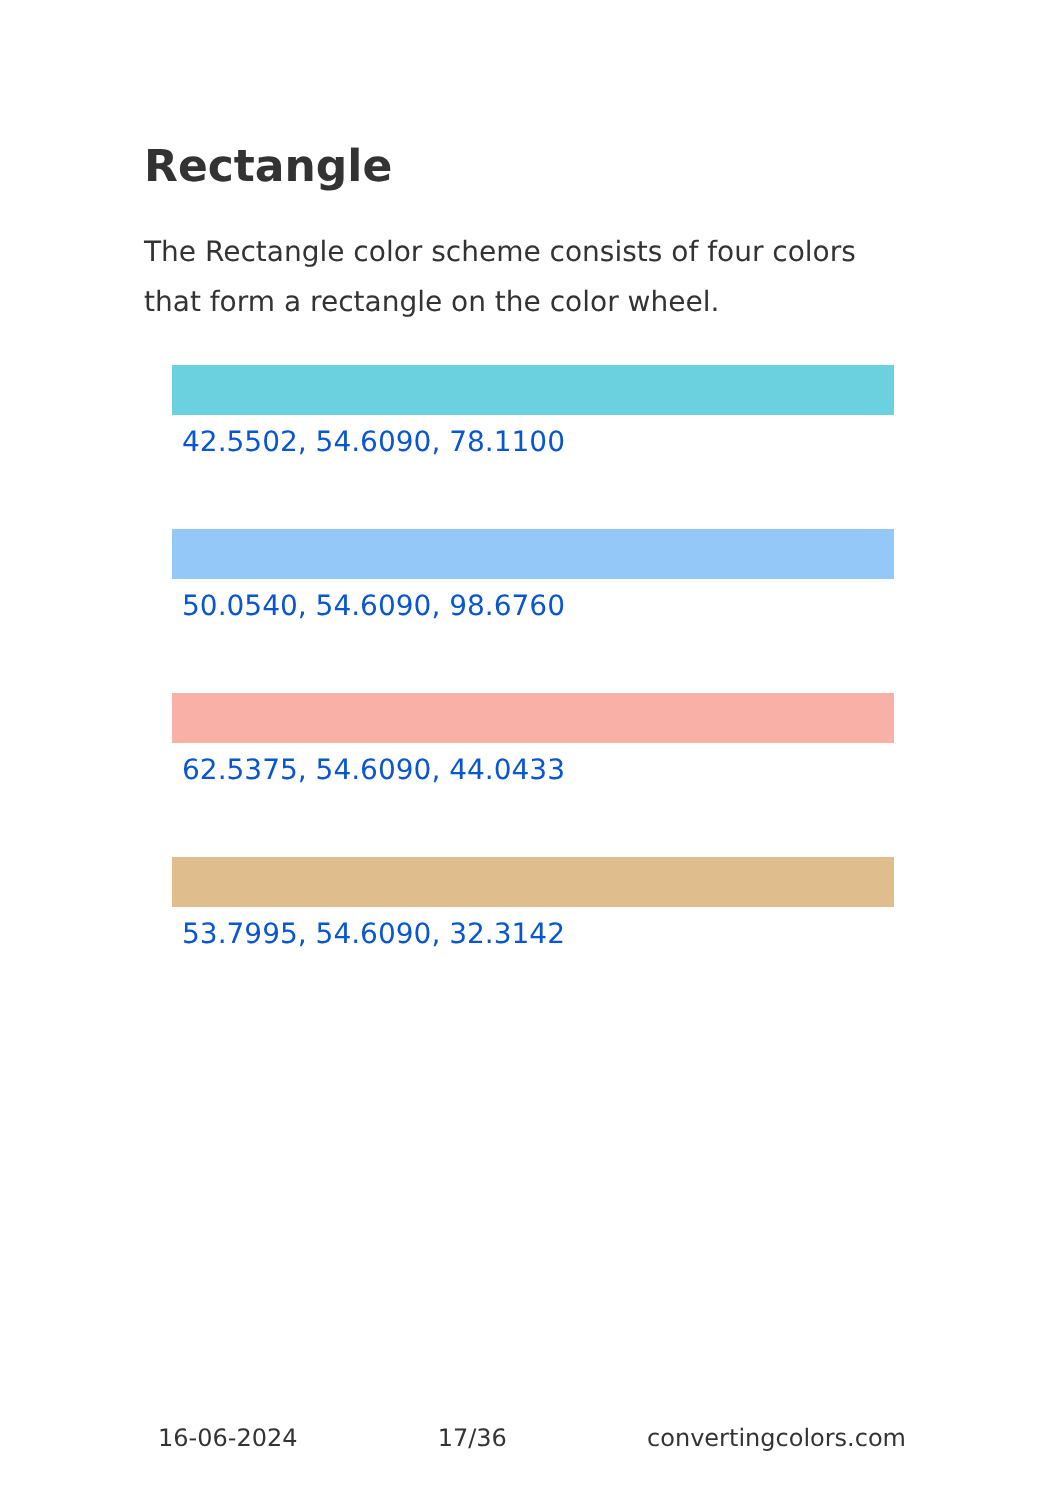Rectangle
The Rectangle color scheme consists of four colors that form a rectangle on the color wheel.
42.5502, 54.6090, 78.1100
50.0540, 54.6090, 98.6760
62.5375, 54.6090, 44.0433
53.7995, 54.6090, 32.3142
16-06-2024 17/36 convertingcolors.com